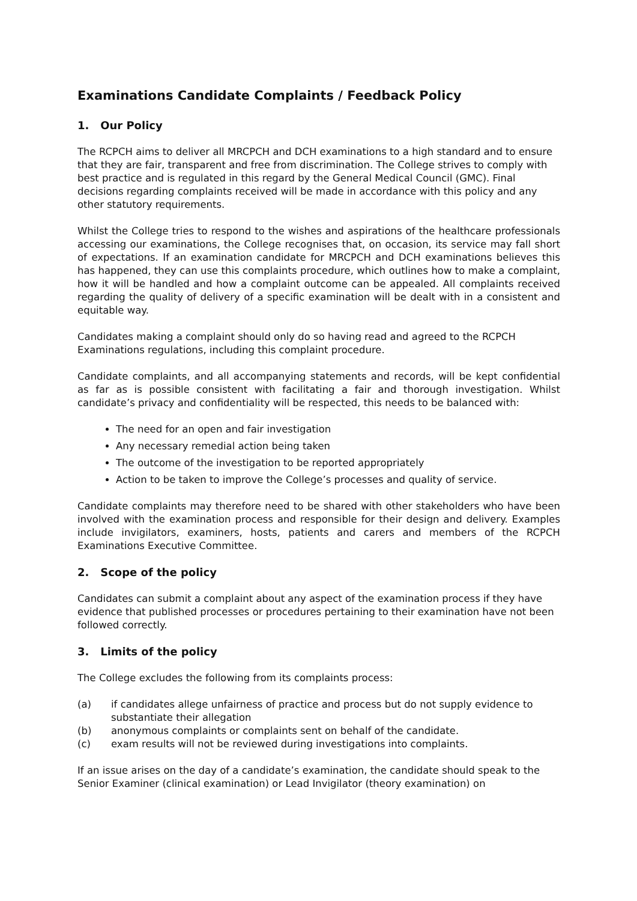Examinations Candidate Complaints / Feedback Policy
1. Our Policy
The RCPCH aims to deliver all MRCPCH and DCH examinations to a high standard and to ensure that they are fair, transparent and free from discrimination. The College strives to comply with best practice and is regulated in this regard by the General Medical Council (GMC). Final decisions regarding complaints received will be made in accordance with this policy and any other statutory requirements.
Whilst the College tries to respond to the wishes and aspirations of the healthcare professionals accessing our examinations, the College recognises that, on occasion, its service may fall short of expectations. If an examination candidate for MRCPCH and DCH examinations believes this has happened, they can use this complaints procedure, which outlines how to make a complaint, how it will be handled and how a complaint outcome can be appealed. All complaints received regarding the quality of delivery of a specific examination will be dealt with in a consistent and equitable way.
Candidates making a complaint should only do so having read and agreed to the RCPCH Examinations regulations, including this complaint procedure.
Candidate complaints, and all accompanying statements and records, will be kept confidential as far as is possible consistent with facilitating a fair and thorough investigation. Whilst candidate’s privacy and confidentiality will be respected, this needs to be balanced with:
The need for an open and fair investigation
Any necessary remedial action being taken
The outcome of the investigation to be reported appropriately
Action to be taken to improve the College’s processes and quality of service.
Candidate complaints may therefore need to be shared with other stakeholders who have been involved with the examination process and responsible for their design and delivery. Examples include invigilators, examiners, hosts, patients and carers and members of the RCPCH Examinations Executive Committee.
2. Scope of the policy
Candidates can submit a complaint about any aspect of the examination process if they have evidence that published processes or procedures pertaining to their examination have not been followed correctly.
3. Limits of the policy
The College excludes the following from its complaints process:
(a) if candidates allege unfairness of practice and process but do not supply evidence to substantiate their allegation
(b) anonymous complaints or complaints sent on behalf of the candidate.
(c) exam results will not be reviewed during investigations into complaints.
If an issue arises on the day of a candidate’s examination, the candidate should speak to the Senior Examiner (clinical examination) or Lead Invigilator (theory examination) on